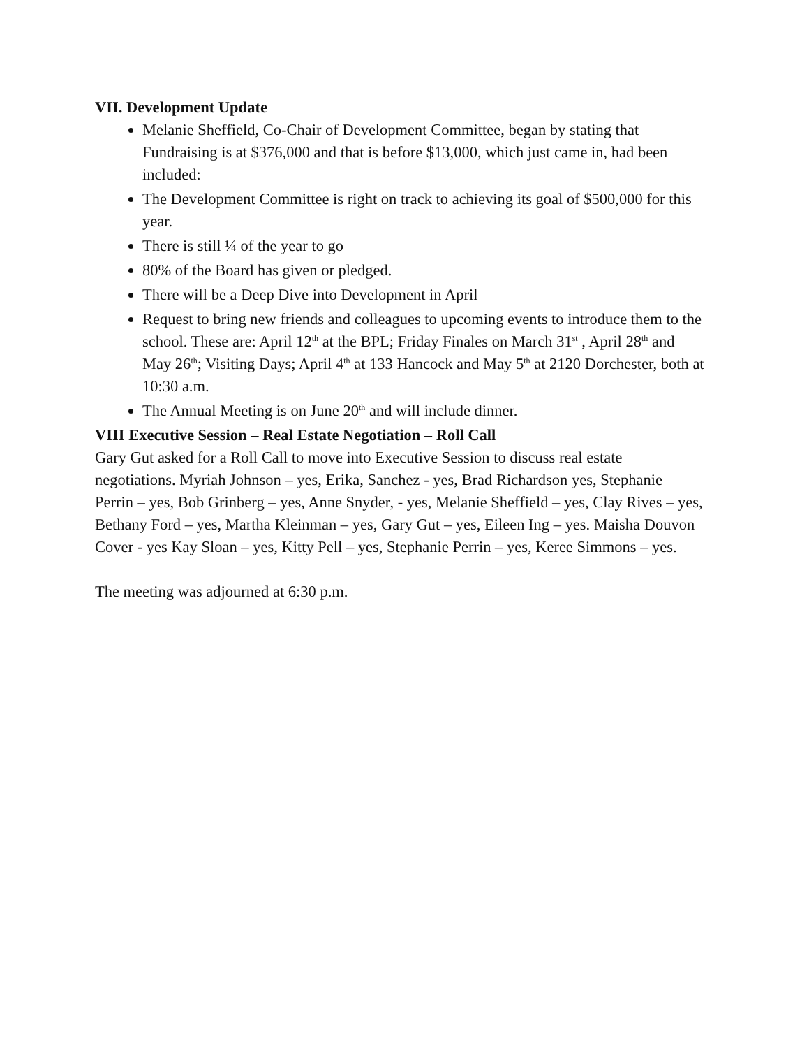VII. Development Update
Melanie Sheffield, Co-Chair of Development Committee, began by stating that Fundraising is at $376,000 and that is before $13,000, which just came in, had been included:
The Development Committee is right on track to achieving its goal of $500,000 for this year.
There is still ¼ of the year to go
80% of the Board has given or pledged.
There will be a Deep Dive into Development in April
Request to bring new friends and colleagues to upcoming events to introduce them to the school. These are: April 12<sup>th</sup> at the BPL; Friday Finales on March 31<sup>st</sup> , April 28<sup>th</sup> and May 26<sup>th</sup>; Visiting Days; April 4<sup>th</sup> at 133 Hancock and May 5<sup>th</sup> at 2120 Dorchester, both at 10:30 a.m.
The Annual Meeting is on June 20<sup>th</sup> and will include dinner.
VIII Executive Session – Real Estate Negotiation – Roll Call
Gary Gut asked for a Roll Call to move into Executive Session to discuss real estate negotiations. Myriah Johnson – yes, Erika, Sanchez - yes, Brad Richardson yes, Stephanie Perrin – yes, Bob Grinberg – yes, Anne Snyder, - yes, Melanie Sheffield – yes, Clay Rives – yes, Bethany Ford – yes, Martha Kleinman – yes, Gary Gut – yes, Eileen Ing – yes. Maisha Douvon Cover - yes Kay Sloan – yes, Kitty Pell – yes, Stephanie Perrin – yes, Keree Simmons – yes.
The meeting was adjourned at 6:30 p.m.